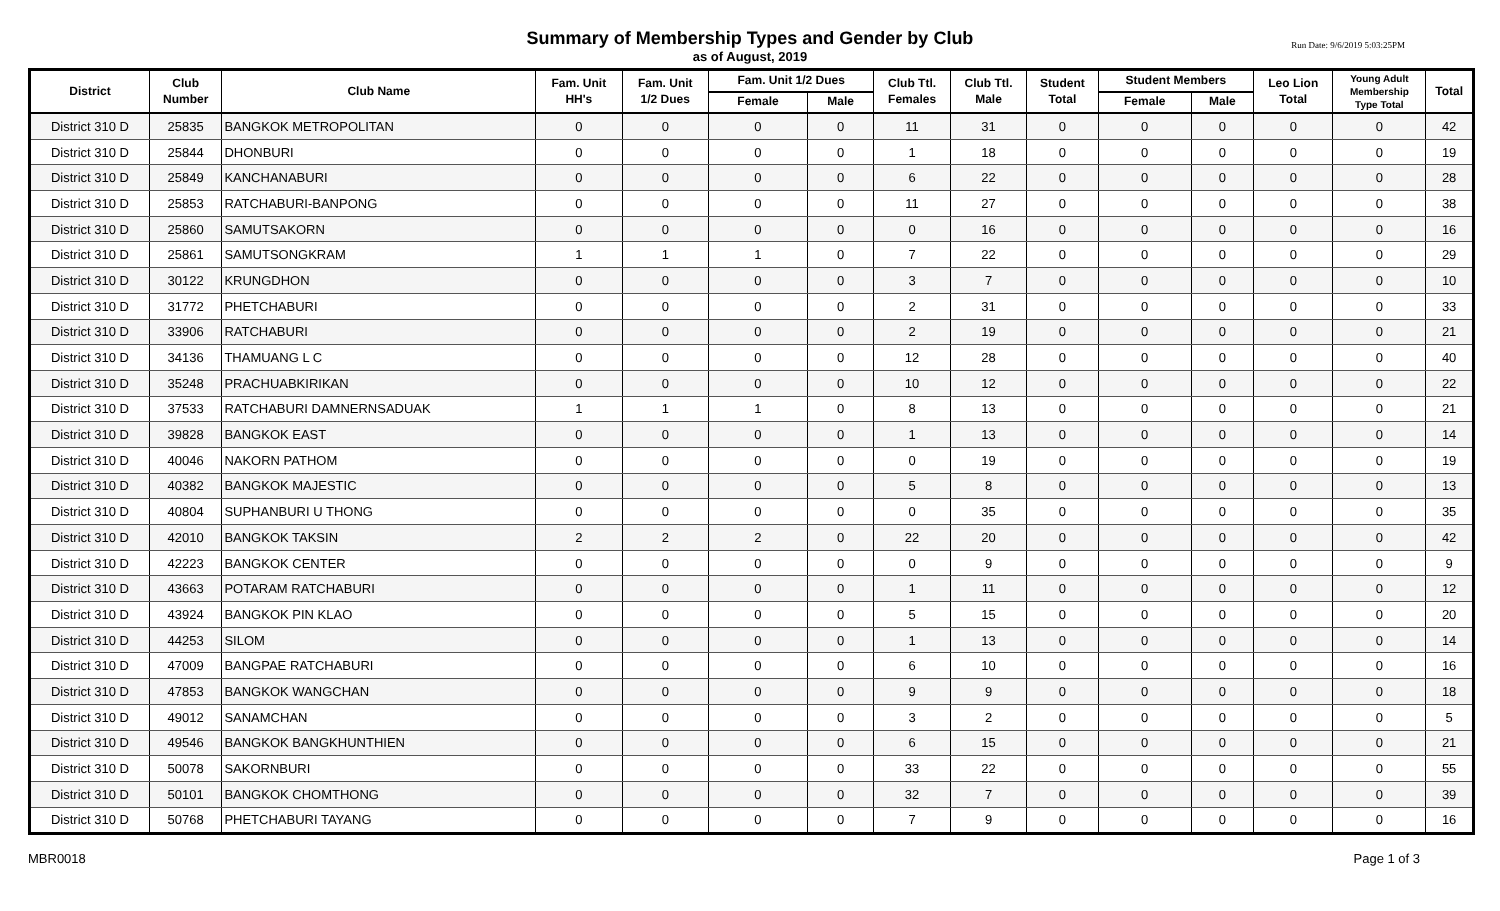Summary of Membership Types and Gender by Club
as of August, 2019
Run Date: 9/6/2019 5:03:25PM
| District | Club Number | Club Name | Fam. Unit HH's | Fam. Unit 1/2 Dues | Fam. Unit 1/2 Dues | | Club Ttl. Females | Club Ttl. Male | Student Total | Student Members | | Leo Lion Total | Young Adult Membership Type Total | Total |
| --- | --- | --- | --- | --- | --- | --- | --- | --- | --- | --- | --- | --- | --- | --- |
| | | | | | Female | Male | | | | Female | Male | | | |
| District 310 D | 25835 | BANGKOK METROPOLITAN | 0 | 0 | 0 | 0 | 11 | 31 | 0 | 0 | 0 | 0 | 0 | 42 |
| District 310 D | 25844 | DHONBURI | 0 | 0 | 0 | 0 | 1 | 18 | 0 | 0 | 0 | 0 | 0 | 19 |
| District 310 D | 25849 | KANCHANABURI | 0 | 0 | 0 | 0 | 6 | 22 | 0 | 0 | 0 | 0 | 0 | 28 |
| District 310 D | 25853 | RATCHABURI-BANPONG | 0 | 0 | 0 | 0 | 11 | 27 | 0 | 0 | 0 | 0 | 0 | 38 |
| District 310 D | 25860 | SAMUTSAKORN | 0 | 0 | 0 | 0 | 0 | 16 | 0 | 0 | 0 | 0 | 0 | 16 |
| District 310 D | 25861 | SAMUTSONGKRAM | 1 | 1 | 1 | 0 | 7 | 22 | 0 | 0 | 0 | 0 | 0 | 29 |
| District 310 D | 30122 | KRUNGDHON | 0 | 0 | 0 | 0 | 3 | 7 | 0 | 0 | 0 | 0 | 0 | 10 |
| District 310 D | 31772 | PHETCHABURI | 0 | 0 | 0 | 0 | 2 | 31 | 0 | 0 | 0 | 0 | 0 | 33 |
| District 310 D | 33906 | RATCHABURI | 0 | 0 | 0 | 0 | 2 | 19 | 0 | 0 | 0 | 0 | 0 | 21 |
| District 310 D | 34136 | THAMUANG L C | 0 | 0 | 0 | 0 | 12 | 28 | 0 | 0 | 0 | 0 | 0 | 40 |
| District 310 D | 35248 | PRACHUABKIRIKAN | 0 | 0 | 0 | 0 | 10 | 12 | 0 | 0 | 0 | 0 | 0 | 22 |
| District 310 D | 37533 | RATCHABURI DAMNERNSADUAK | 1 | 1 | 1 | 0 | 8 | 13 | 0 | 0 | 0 | 0 | 0 | 21 |
| District 310 D | 39828 | BANGKOK EAST | 0 | 0 | 0 | 0 | 1 | 13 | 0 | 0 | 0 | 0 | 0 | 14 |
| District 310 D | 40046 | NAKORN PATHOM | 0 | 0 | 0 | 0 | 0 | 19 | 0 | 0 | 0 | 0 | 0 | 19 |
| District 310 D | 40382 | BANGKOK MAJESTIC | 0 | 0 | 0 | 0 | 5 | 8 | 0 | 0 | 0 | 0 | 0 | 13 |
| District 310 D | 40804 | SUPHANBURI U THONG | 0 | 0 | 0 | 0 | 0 | 35 | 0 | 0 | 0 | 0 | 0 | 35 |
| District 310 D | 42010 | BANGKOK TAKSIN | 2 | 2 | 2 | 0 | 22 | 20 | 0 | 0 | 0 | 0 | 0 | 42 |
| District 310 D | 42223 | BANGKOK CENTER | 0 | 0 | 0 | 0 | 0 | 9 | 0 | 0 | 0 | 0 | 0 | 9 |
| District 310 D | 43663 | POTARAM RATCHABURI | 0 | 0 | 0 | 0 | 1 | 11 | 0 | 0 | 0 | 0 | 0 | 12 |
| District 310 D | 43924 | BANGKOK PIN KLAO | 0 | 0 | 0 | 0 | 5 | 15 | 0 | 0 | 0 | 0 | 0 | 20 |
| District 310 D | 44253 | SILOM | 0 | 0 | 0 | 0 | 1 | 13 | 0 | 0 | 0 | 0 | 0 | 14 |
| District 310 D | 47009 | BANGPAE RATCHABURI | 0 | 0 | 0 | 0 | 6 | 10 | 0 | 0 | 0 | 0 | 0 | 16 |
| District 310 D | 47853 | BANGKOK WANGCHAN | 0 | 0 | 0 | 0 | 9 | 9 | 0 | 0 | 0 | 0 | 0 | 18 |
| District 310 D | 49012 | SANAMCHAN | 0 | 0 | 0 | 0 | 3 | 2 | 0 | 0 | 0 | 0 | 0 | 5 |
| District 310 D | 49546 | BANGKOK BANGKHUNTHIEN | 0 | 0 | 0 | 0 | 6 | 15 | 0 | 0 | 0 | 0 | 0 | 21 |
| District 310 D | 50078 | SAKORNBURI | 0 | 0 | 0 | 0 | 33 | 22 | 0 | 0 | 0 | 0 | 0 | 55 |
| District 310 D | 50101 | BANGKOK CHOMTHONG | 0 | 0 | 0 | 0 | 32 | 7 | 0 | 0 | 0 | 0 | 0 | 39 |
| District 310 D | 50768 | PHETCHABURI TAYANG | 0 | 0 | 0 | 0 | 7 | 9 | 0 | 0 | 0 | 0 | 0 | 16 |
MBR0018 Page 1 of 3